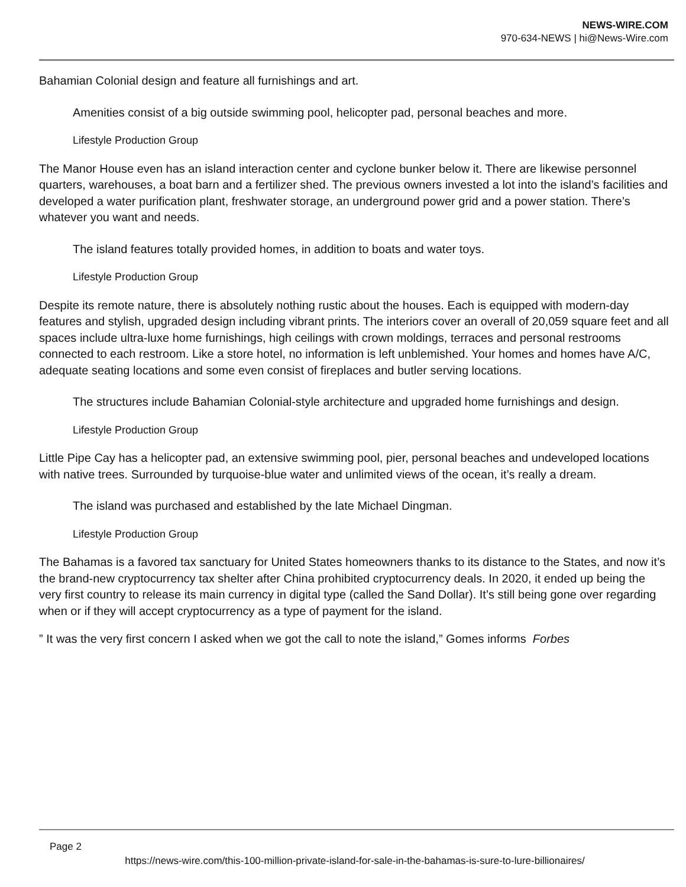NEWS-WIRE.COM
970-634-NEWS | hi@News-Wire.com
Bahamian Colonial design and feature all furnishings and art.
Amenities consist of a big outside swimming pool, helicopter pad, personal beaches and more.
Lifestyle Production Group
The Manor House even has an island interaction center and cyclone bunker below it. There are likewise personnel quarters, warehouses, a boat barn and a fertilizer shed. The previous owners invested a lot into the island’s facilities and developed a water purification plant, freshwater storage, an underground power grid and a power station. There’s whatever you want and needs.
The island features totally provided homes, in addition to boats and water toys.
Lifestyle Production Group
Despite its remote nature, there is absolutely nothing rustic about the houses. Each is equipped with modern-day features and stylish, upgraded design including vibrant prints. The interiors cover an overall of 20,059 square feet and all spaces include ultra-luxe home furnishings, high ceilings with crown moldings, terraces and personal restrooms connected to each restroom. Like a store hotel, no information is left unblemished. Your homes and homes have A/C, adequate seating locations and some even consist of fireplaces and butler serving locations.
The structures include Bahamian Colonial-style architecture and upgraded home furnishings and design.
Lifestyle Production Group
Little Pipe Cay has a helicopter pad, an extensive swimming pool, pier, personal beaches and undeveloped locations with native trees. Surrounded by turquoise-blue water and unlimited views of the ocean, it’s really a dream.
The island was purchased and established by the late Michael Dingman.
Lifestyle Production Group
The Bahamas is a favored tax sanctuary for United States homeowners thanks to its distance to the States, and now it’s the brand-new cryptocurrency tax shelter after China prohibited cryptocurrency deals. In 2020, it ended up being the very first country to release its main currency in digital type (called the Sand Dollar). It’s still being gone over regarding when or if they will accept cryptocurrency as a type of payment for the island.
” It was the very first concern I asked when we got the call to note the island,” Gomes informs Forbes
Page 2
https://news-wire.com/this-100-million-private-island-for-sale-in-the-bahamas-is-sure-to-lure-billionaires/